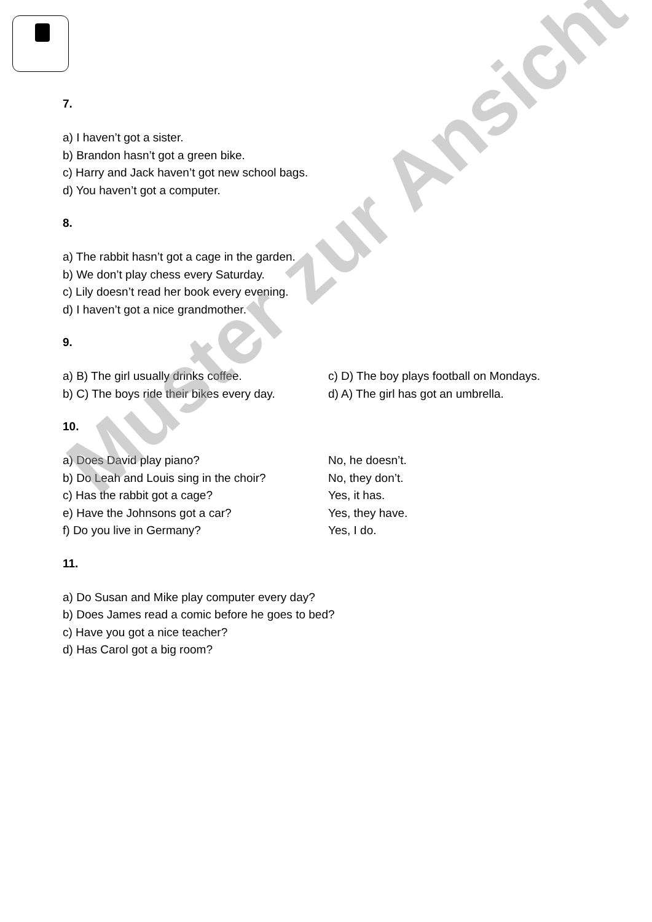7.
a) I haven’t got a sister.
b) Brandon hasn’t got a green bike.
c) Harry and Jack haven’t got new school bags.
d) You haven’t got a computer.
8.
a) The rabbit hasn’t got a cage in the garden.
b) We don’t play chess every Saturday.
c) Lily doesn’t read her book every evening.
d) I haven’t got a nice grandmother.
9.
a) B) The girl usually drinks coffee. c) D) The boy plays football on Mondays.
b) C) The boys ride their bikes every day. d) A) The girl has got an umbrella.
10.
a) Does David play piano? No, he doesn’t.
b) Do Leah and Louis sing in the choir? No, they don’t.
c) Has the rabbit got a cage? Yes, it has.
e) Have the Johnsons got a car? Yes, they have.
f) Do you live in Germany? Yes, I do.
11.
a) Do Susan and Mike play computer every day?
b) Does James read a comic before he goes to bed?
c) Have you got a nice teacher?
d) Has Carol got a big room?
Muster zur Ansicht